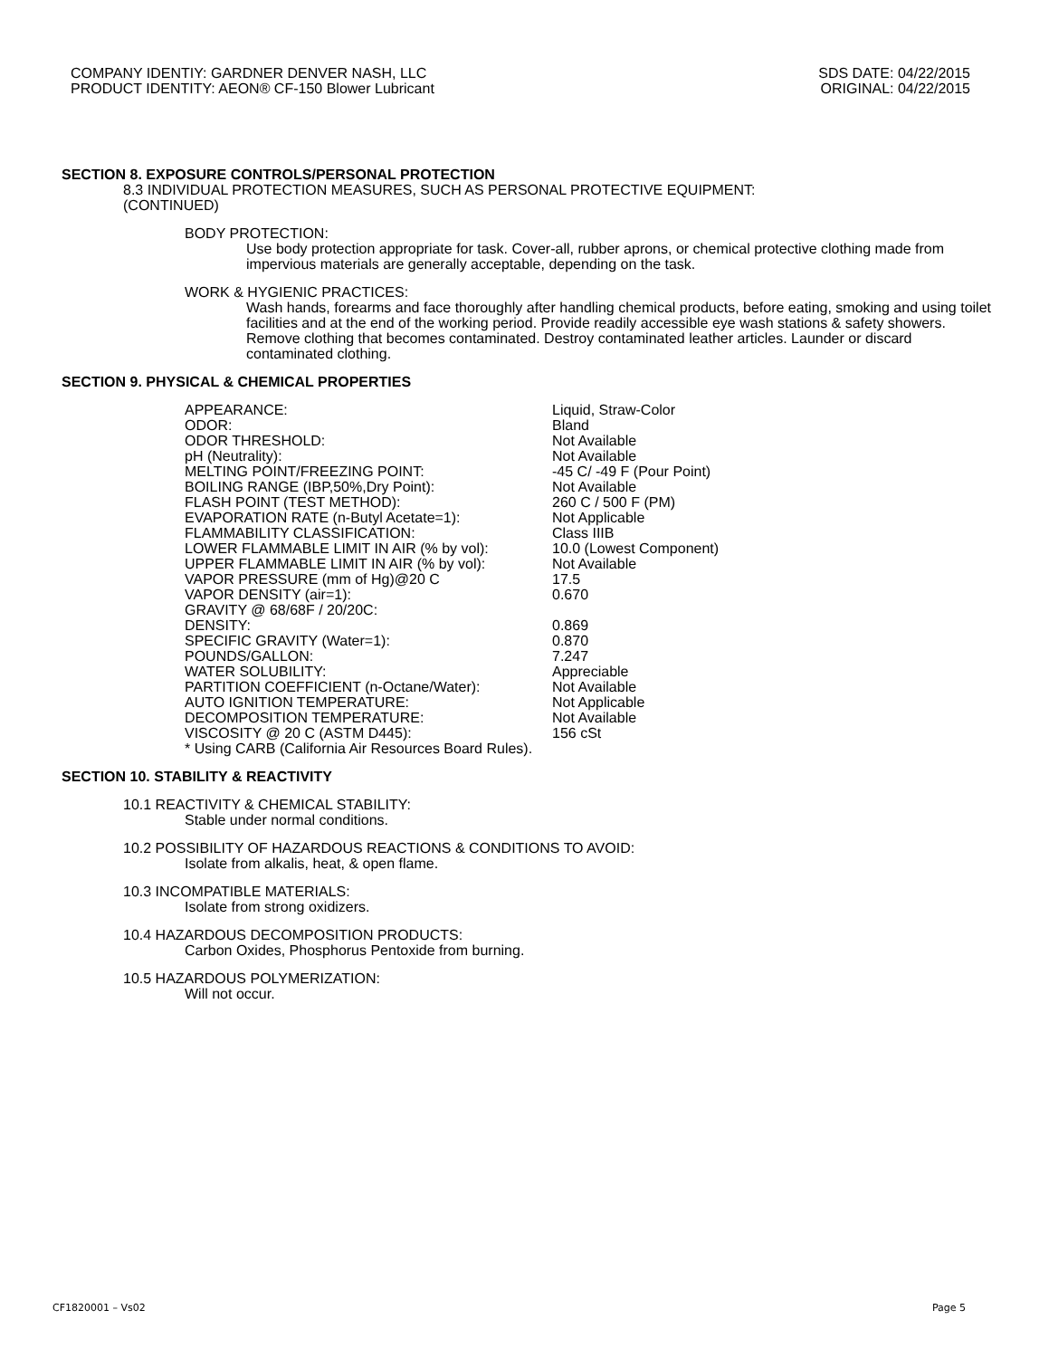COMPANY IDENTIY: GARDNER DENVER NASH, LLC
PRODUCT IDENTITY: AEON® CF-150 Blower Lubricant
SDS DATE: 04/22/2015
ORIGINAL: 04/22/2015
SECTION 8. EXPOSURE CONTROLS/PERSONAL PROTECTION
8.3 INDIVIDUAL PROTECTION MEASURES, SUCH AS PERSONAL PROTECTIVE EQUIPMENT:
(CONTINUED)
BODY PROTECTION:
Use body protection appropriate for task. Cover-all, rubber aprons, or chemical protective clothing made from impervious materials are generally acceptable, depending on the task.
WORK & HYGIENIC PRACTICES:
Wash hands, forearms and face thoroughly after handling chemical products, before eating, smoking and using toilet facilities and at the end of the working period. Provide readily accessible eye wash stations & safety showers. Remove clothing that becomes contaminated. Destroy contaminated leather articles. Launder or discard contaminated clothing.
SECTION 9. PHYSICAL & CHEMICAL PROPERTIES
| APPEARANCE: | Liquid, Straw-Color |
| ODOR: | Bland |
| ODOR THRESHOLD: | Not Available |
| pH (Neutrality): | Not Available |
| MELTING POINT/FREEZING POINT: | -45 C/ -49 F (Pour Point) |
| BOILING RANGE (IBP,50%,Dry Point): | Not Available |
| FLASH POINT (TEST METHOD): | 260 C / 500 F (PM) |
| EVAPORATION RATE (n-Butyl Acetate=1): | Not Applicable |
| FLAMMABILITY CLASSIFICATION: | Class IIIB |
| LOWER FLAMMABLE LIMIT IN AIR (% by vol): | 10.0 (Lowest Component) |
| UPPER FLAMMABLE LIMIT IN AIR (% by vol): | Not Available |
| VAPOR PRESSURE (mm of Hg)@20 C | 17.5 |
| VAPOR DENSITY (air=1): | 0.670 |
| GRAVITY @ 68/68F / 20/20C: | |
| DENSITY: | 0.869 |
| SPECIFIC GRAVITY (Water=1): | 0.870 |
| POUNDS/GALLON: | 7.247 |
| WATER SOLUBILITY: | Appreciable |
| PARTITION COEFFICIENT (n-Octane/Water): | Not Available |
| AUTO IGNITION TEMPERATURE: | Not Applicable |
| DECOMPOSITION TEMPERATURE: | Not Available |
| VISCOSITY @ 20 C (ASTM D445): | 156 cSt |
| * Using CARB (California Air Resources Board Rules). | |
SECTION 10. STABILITY & REACTIVITY
10.1 REACTIVITY & CHEMICAL STABILITY:
Stable under normal conditions.
10.2 POSSIBILITY OF HAZARDOUS REACTIONS & CONDITIONS TO AVOID:
Isolate from alkalis, heat, & open flame.
10.3 INCOMPATIBLE MATERIALS:
Isolate from strong oxidizers.
10.4 HAZARDOUS DECOMPOSITION PRODUCTS:
Carbon Oxides, Phosphorus Pentoxide from burning.
10.5 HAZARDOUS POLYMERIZATION:
Will not occur.
CF1820001 – Vs02 Page 5